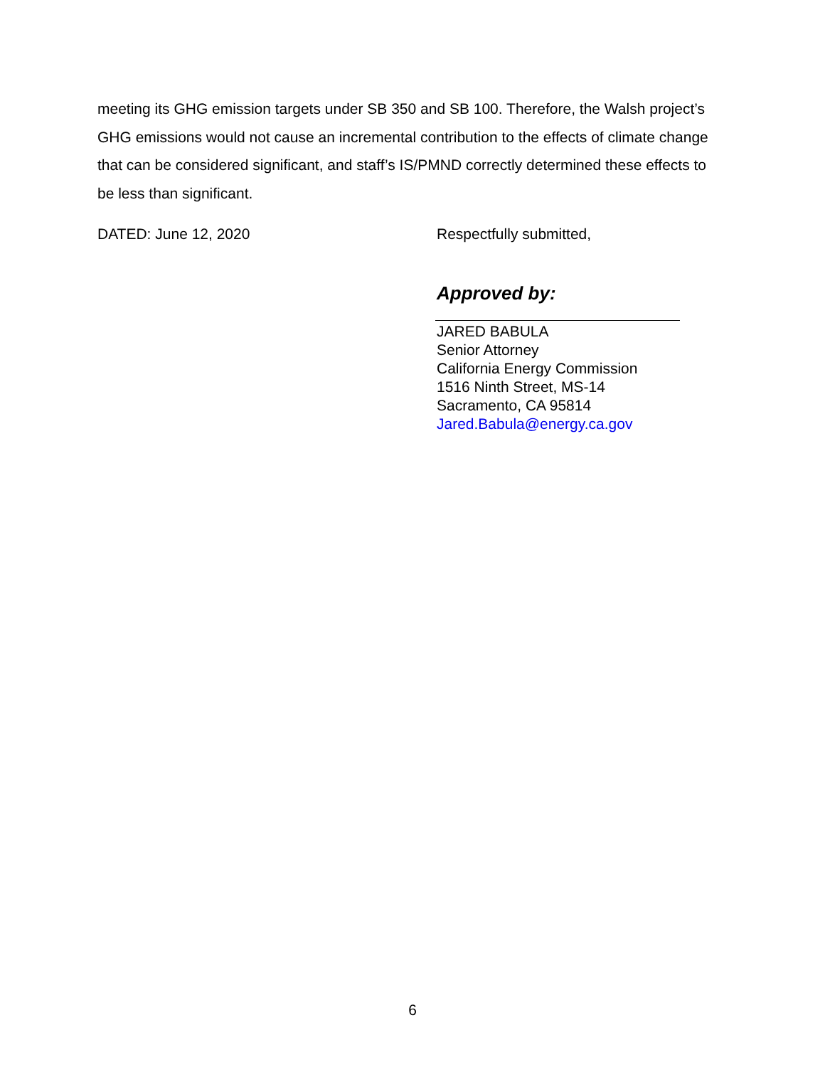meeting its GHG emission targets under SB 350 and SB 100. Therefore, the Walsh project’s GHG emissions would not cause an incremental contribution to the effects of climate change that can be considered significant, and staff’s IS/PMND correctly determined these effects to be less than significant.
DATED: June 12, 2020 Respectfully submitted,
Approved by:
JARED BABULA
Senior Attorney
California Energy Commission
1516 Ninth Street, MS-14
Sacramento, CA 95814
Jared.Babula@energy.ca.gov
6